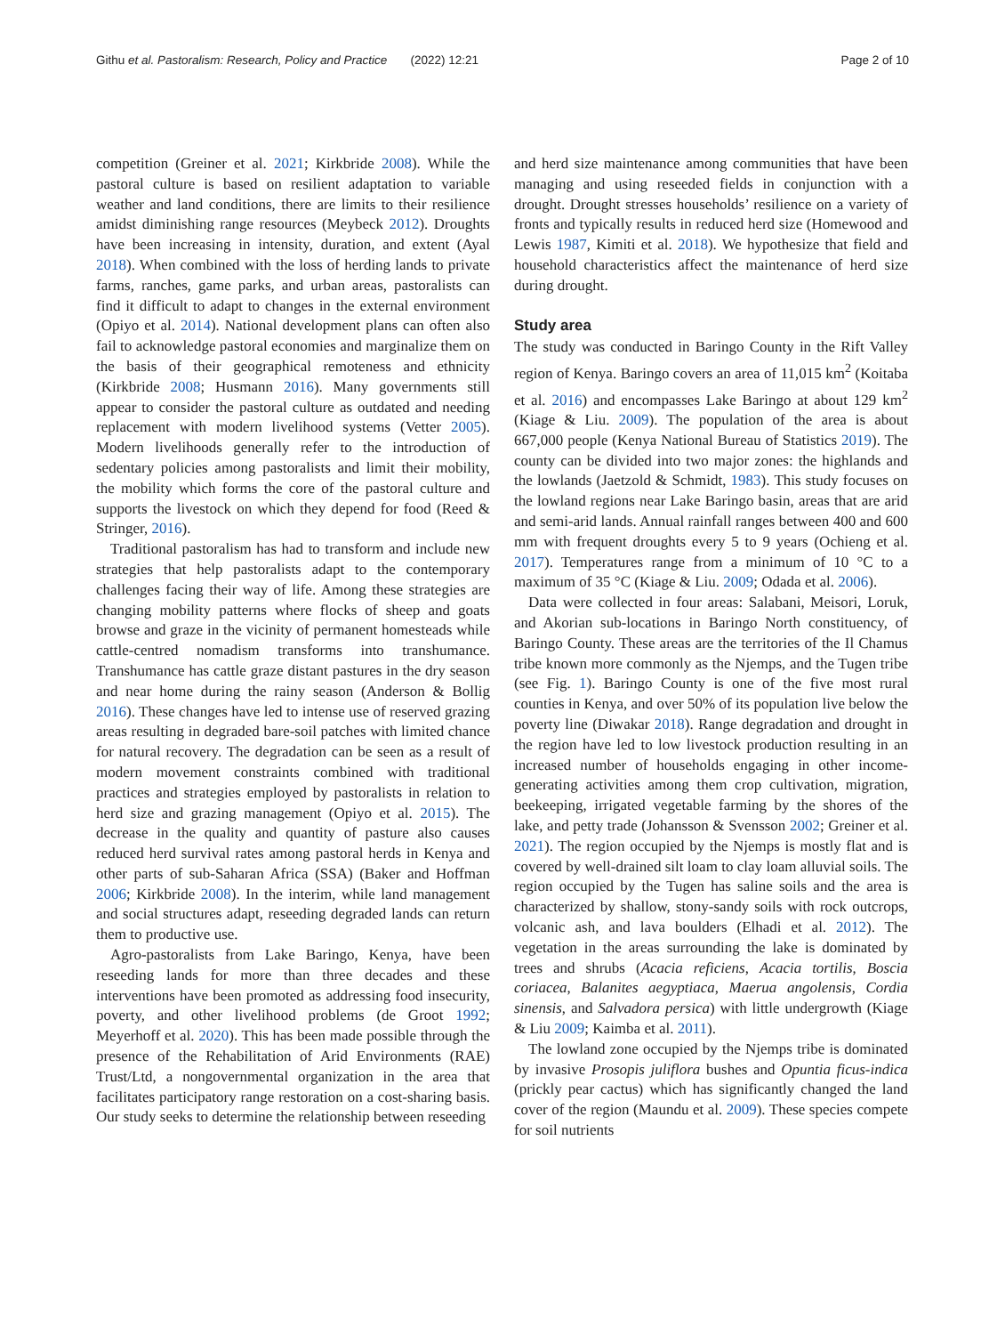Githu et al. Pastoralism: Research, Policy and Practice (2022) 12:21 Page 2 of 10
competition (Greiner et al. 2021; Kirkbride 2008). While the pastoral culture is based on resilient adaptation to variable weather and land conditions, there are limits to their resilience amidst diminishing range resources (Meybeck 2012). Droughts have been increasing in intensity, duration, and extent (Ayal 2018). When combined with the loss of herding lands to private farms, ranches, game parks, and urban areas, pastoralists can find it difficult to adapt to changes in the external environment (Opiyo et al. 2014). National development plans can often also fail to acknowledge pastoral economies and marginalize them on the basis of their geographical remoteness and ethnicity (Kirkbride 2008; Husmann 2016). Many governments still appear to consider the pastoral culture as outdated and needing replacement with modern livelihood systems (Vetter 2005). Modern livelihoods generally refer to the introduction of sedentary policies among pastoralists and limit their mobility, the mobility which forms the core of the pastoral culture and supports the livestock on which they depend for food (Reed & Stringer, 2016).
Traditional pastoralism has had to transform and include new strategies that help pastoralists adapt to the contemporary challenges facing their way of life. Among these strategies are changing mobility patterns where flocks of sheep and goats browse and graze in the vicinity of permanent homesteads while cattle-centred nomadism transforms into transhumance. Transhumance has cattle graze distant pastures in the dry season and near home during the rainy season (Anderson & Bollig 2016). These changes have led to intense use of reserved grazing areas resulting in degraded bare-soil patches with limited chance for natural recovery. The degradation can be seen as a result of modern movement constraints combined with traditional practices and strategies employed by pastoralists in relation to herd size and grazing management (Opiyo et al. 2015). The decrease in the quality and quantity of pasture also causes reduced herd survival rates among pastoral herds in Kenya and other parts of sub-Saharan Africa (SSA) (Baker and Hoffman 2006; Kirkbride 2008). In the interim, while land management and social structures adapt, reseeding degraded lands can return them to productive use.
Agro-pastoralists from Lake Baringo, Kenya, have been reseeding lands for more than three decades and these interventions have been promoted as addressing food insecurity, poverty, and other livelihood problems (de Groot 1992; Meyerhoff et al. 2020). This has been made possible through the presence of the Rehabilitation of Arid Environments (RAE) Trust/Ltd, a nongovernmental organization in the area that facilitates participatory range restoration on a cost-sharing basis. Our study seeks to determine the relationship between reseeding
and herd size maintenance among communities that have been managing and using reseeded fields in conjunction with a drought. Drought stresses households’ resilience on a variety of fronts and typically results in reduced herd size (Homewood and Lewis 1987, Kimiti et al. 2018). We hypothesize that field and household characteristics affect the maintenance of herd size during drought.
Study area
The study was conducted in Baringo County in the Rift Valley region of Kenya. Baringo covers an area of 11,015 km<sup>2</sup> (Koitaba et al. 2016) and encompasses Lake Baringo at about 129 km<sup>2</sup> (Kiage & Liu. 2009). The population of the area is about 667,000 people (Kenya National Bureau of Statistics 2019). The county can be divided into two major zones: the highlands and the lowlands (Jaetzold & Schmidt, 1983). This study focuses on the lowland regions near Lake Baringo basin, areas that are arid and semi-arid lands. Annual rainfall ranges between 400 and 600 mm with frequent droughts every 5 to 9 years (Ochieng et al. 2017). Temperatures range from a minimum of 10 °C to a maximum of 35 °C (Kiage & Liu. 2009; Odada et al. 2006).
Data were collected in four areas: Salabani, Meisori, Loruk, and Akorian sub-locations in Baringo North constituency, of Baringo County. These areas are the territories of the Il Chamus tribe known more commonly as the Njemps, and the Tugen tribe (see Fig. 1). Baringo County is one of the five most rural counties in Kenya, and over 50% of its population live below the poverty line (Diwakar 2018). Range degradation and drought in the region have led to low livestock production resulting in an increased number of households engaging in other income-generating activities among them crop cultivation, migration, beekeeping, irrigated vegetable farming by the shores of the lake, and petty trade (Johansson & Svensson 2002; Greiner et al. 2021). The region occupied by the Njemps is mostly flat and is covered by well-drained silt loam to clay loam alluvial soils. The region occupied by the Tugen has saline soils and the area is characterized by shallow, stony-sandy soils with rock outcrops, volcanic ash, and lava boulders (Elhadi et al. 2012). The vegetation in the areas surrounding the lake is dominated by trees and shrubs (Acacia reficiens, Acacia tortilis, Boscia coriacea, Balanites aegyptiaca, Maerua angolensis, Cordia sinensis, and Salvadora persica) with little undergrowth (Kiage & Liu 2009; Kaimba et al. 2011).
The lowland zone occupied by the Njemps tribe is dominated by invasive Prosopis juliflora bushes and Opuntia ficus-indica (prickly pear cactus) which has significantly changed the land cover of the region (Maundu et al. 2009). These species compete for soil nutrients